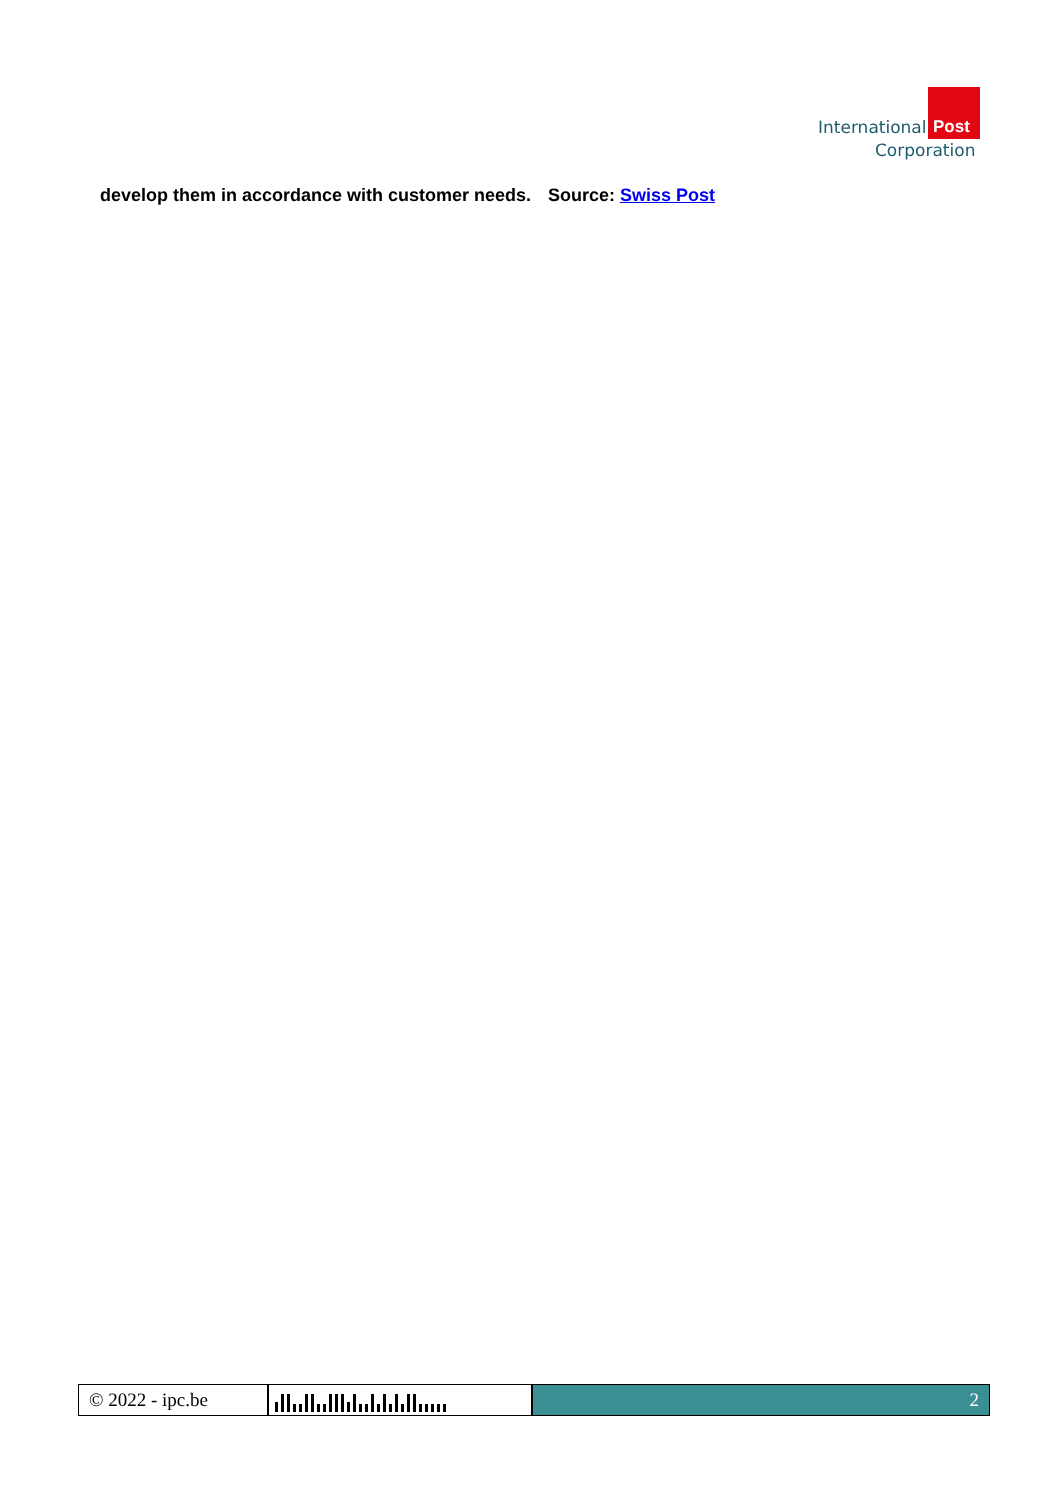International Post
Corporation
develop them in accordance with customer needs.
Source: Swiss Post
© 2022 - ipc.be 2